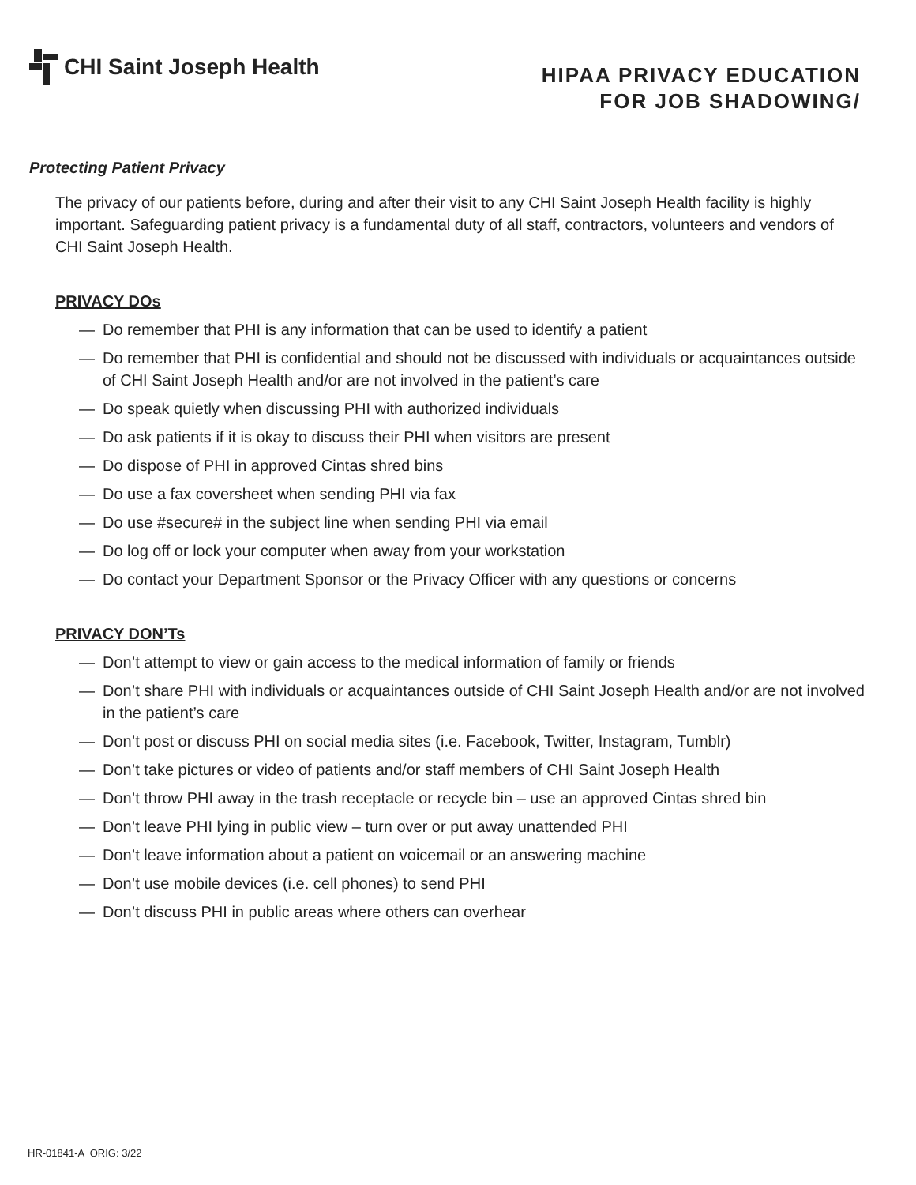CHI Saint Joseph Health
HIPAA PRIVACY EDUCATION
FOR JOB SHADOWING/
Protecting Patient Privacy
The privacy of our patients before, during and after their visit to any CHI Saint Joseph Health facility is highly important. Safeguarding patient privacy is a fundamental duty of all staff, contractors, volunteers and vendors of CHI Saint Joseph Health.
PRIVACY DOs
— Do remember that PHI is any information that can be used to identify a patient
— Do remember that PHI is confidential and should not be discussed with individuals or acquaintances outside of CHI Saint Joseph Health and/or are not involved in the patient’s care
— Do speak quietly when discussing PHI with authorized individuals
— Do ask patients if it is okay to discuss their PHI when visitors are present
— Do dispose of PHI in approved Cintas shred bins
— Do use a fax coversheet when sending PHI via fax
— Do use #secure# in the subject line when sending PHI via email
— Do log off or lock your computer when away from your workstation
— Do contact your Department Sponsor or the Privacy Officer with any questions or concerns
PRIVACY DON’Ts
— Don’t attempt to view or gain access to the medical information of family or friends
— Don’t share PHI with individuals or acquaintances outside of CHI Saint Joseph Health and/or are not involved in the patient’s care
— Don’t post or discuss PHI on social media sites (i.e. Facebook, Twitter, Instagram, Tumblr)
— Don’t take pictures or video of patients and/or staff members of CHI Saint Joseph Health
— Don’t throw PHI away in the trash receptacle or recycle bin – use an approved Cintas shred bin
— Don’t leave PHI lying in public view – turn over or put away unattended PHI
— Don’t leave information about a patient on voicemail or an answering machine
— Don’t use mobile devices (i.e. cell phones) to send PHI
— Don’t discuss PHI in public areas where others can overhear
HR-01841-A ORIG: 3/22